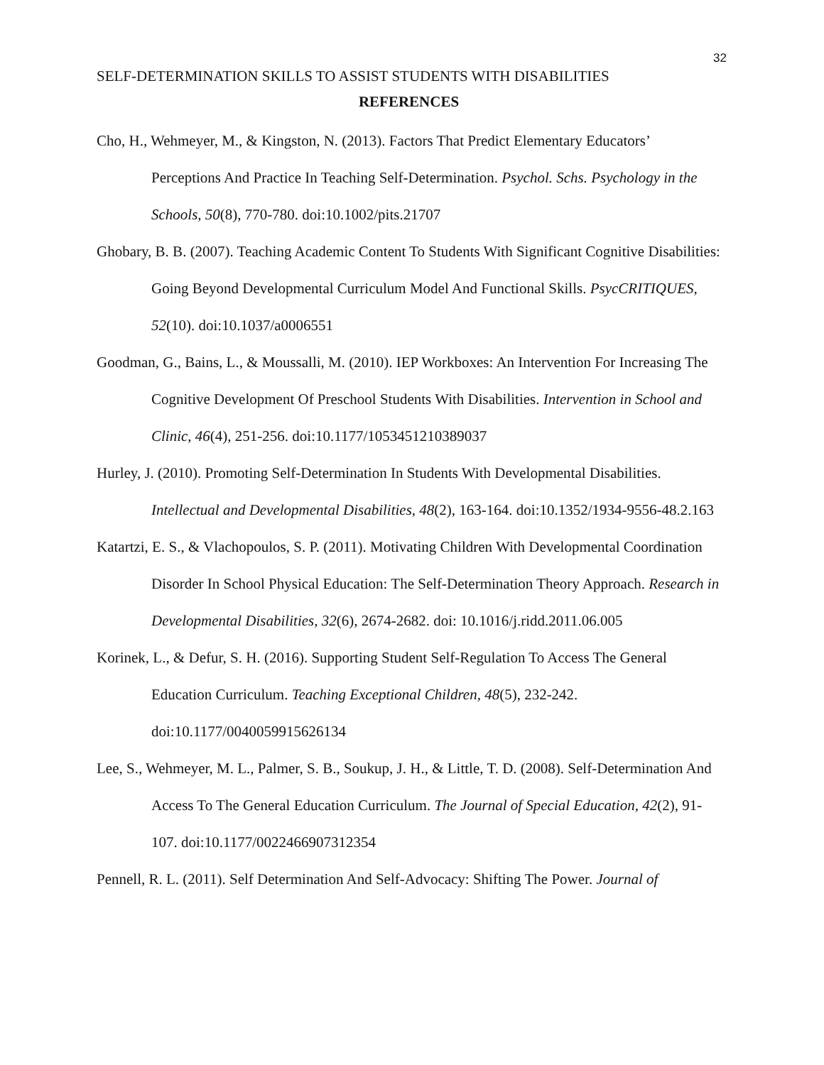32
SELF-DETERMINATION SKILLS TO ASSIST STUDENTS WITH DISABILITIES
REFERENCES
Cho, H., Wehmeyer, M., & Kingston, N. (2013). Factors That Predict Elementary Educators’ Perceptions And Practice In Teaching Self-Determination. Psychol. Schs. Psychology in the Schools, 50(8), 770-780. doi:10.1002/pits.21707
Ghobary, B. B. (2007). Teaching Academic Content To Students With Significant Cognitive Disabilities: Going Beyond Developmental Curriculum Model And Functional Skills. PsycCRITIQUES, 52(10). doi:10.1037/a0006551
Goodman, G., Bains, L., & Moussalli, M. (2010). IEP Workboxes: An Intervention For Increasing The Cognitive Development Of Preschool Students With Disabilities. Intervention in School and Clinic, 46(4), 251-256. doi:10.1177/1053451210389037
Hurley, J. (2010). Promoting Self-Determination In Students With Developmental Disabilities. Intellectual and Developmental Disabilities, 48(2), 163-164. doi:10.1352/1934-9556-48.2.163
Katartzi, E. S., & Vlachopoulos, S. P. (2011). Motivating Children With Developmental Coordination Disorder In School Physical Education: The Self-Determination Theory Approach. Research in Developmental Disabilities, 32(6), 2674-2682. doi: 10.1016/j.ridd.2011.06.005
Korinek, L., & Defur, S. H. (2016). Supporting Student Self-Regulation To Access The General Education Curriculum. Teaching Exceptional Children, 48(5), 232-242. doi:10.1177/0040059915626134
Lee, S., Wehmeyer, M. L., Palmer, S. B., Soukup, J. H., & Little, T. D. (2008). Self-Determination And Access To The General Education Curriculum. The Journal of Special Education, 42(2), 91-107. doi:10.1177/0022466907312354
Pennell, R. L. (2011). Self Determination And Self-Advocacy: Shifting The Power. Journal of